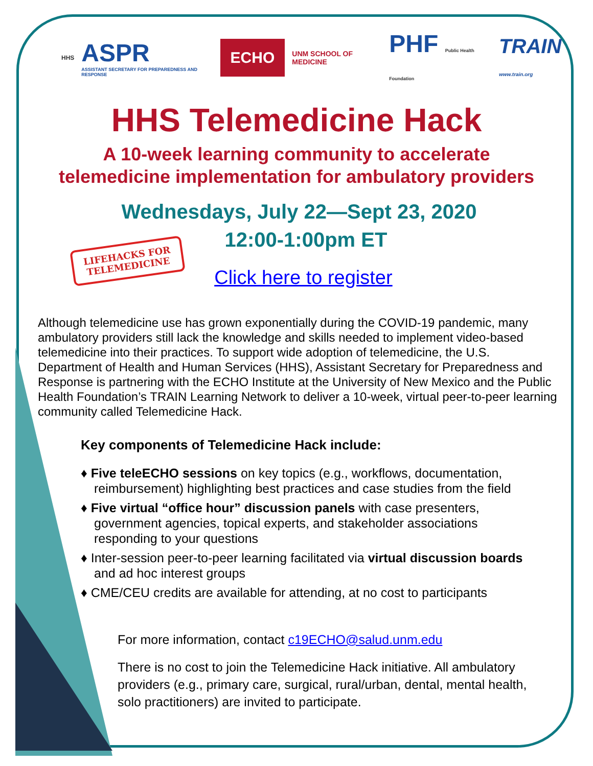HHS
ASPR
ASSISTANT SECRETARY FOR PREPAREDNESS AND RESPONSE
ECHO
UNM SCHOOL OF MEDICINE
PHF Public Health Foundation
TRAIN www.train.org
HHS Telemedicine Hack
A 10-week learning community to accelerate
telemedicine implementation for ambulatory providers
Wednesdays, July 22—Sept 23, 2020
LIFEHACKS FOR
TELEMEDICINE
12:00-1:00pm ET
Click here to register
Although telemedicine use has grown exponentially during the COVID-19 pandemic, many ambulatory providers still lack the knowledge and skills needed to implement video-based telemedicine into their practices. To support wide adoption of telemedicine, the U.S. Department of Health and Human Services (HHS), Assistant Secretary for Preparedness and Response is partnering with the ECHO Institute at the University of New Mexico and the Public Health Foundation’s TRAIN Learning Network to deliver a 10-week, virtual peer-to-peer learning community called Telemedicine Hack.
Key components of Telemedicine Hack include:
♦ Five teleECHO sessions on key topics (e.g., workflows, documentation, reimbursement) highlighting best practices and case studies from the field
♦ Five virtual “office hour” discussion panels with case presenters, government agencies, topical experts, and stakeholder associations responding to your questions
♦ Inter-session peer-to-peer learning facilitated via virtual discussion boards and ad hoc interest groups
♦ CME/CEU credits are available for attending, at no cost to participants
For more information, contact c19ECHO@salud.unm.edu
There is no cost to join the Telemedicine Hack initiative. All ambulatory providers (e.g., primary care, surgical, rural/urban, dental, mental health, solo practitioners) are invited to participate.